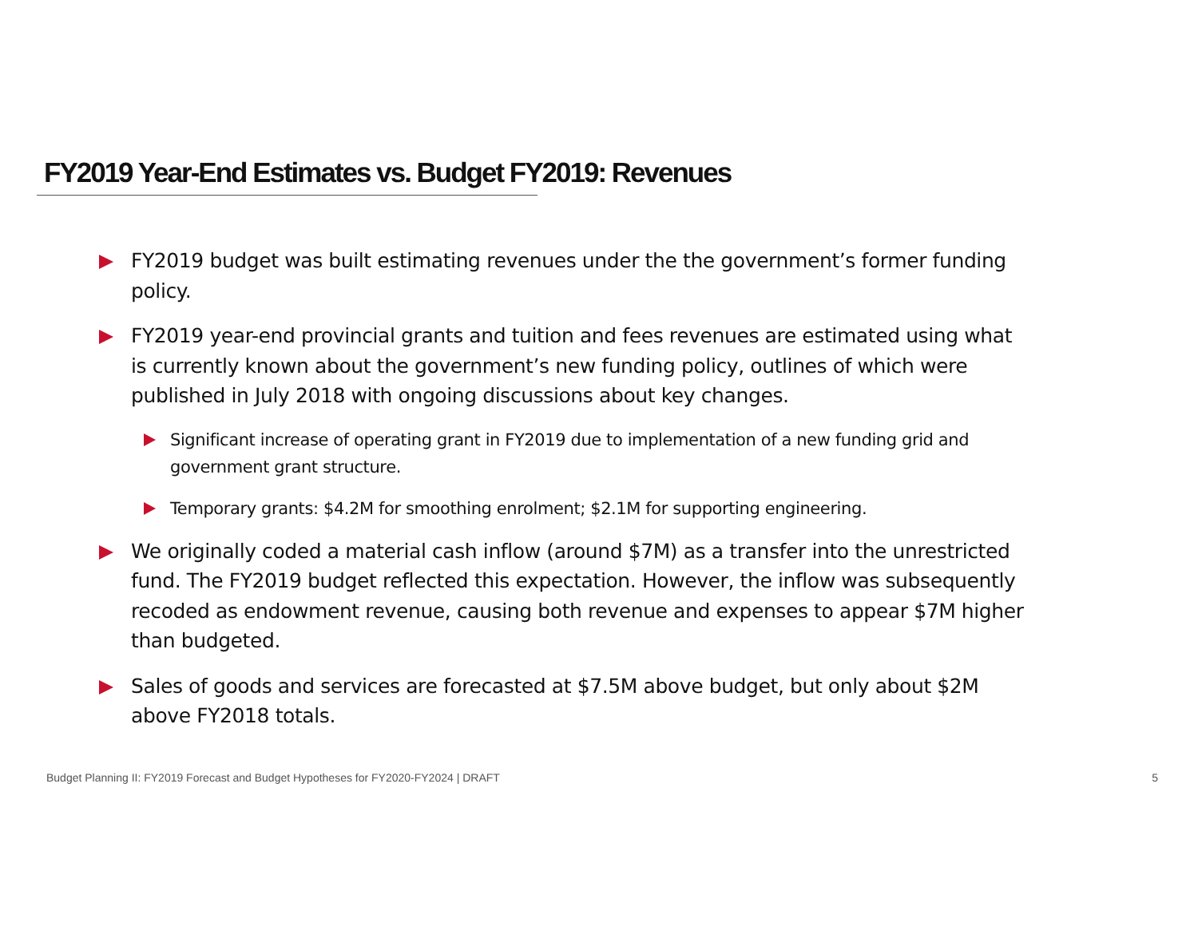FY2019 Year-End Estimates vs. Budget FY2019: Revenues
FY2019 budget was built estimating revenues under the the government’s former funding policy.
FY2019 year-end provincial grants and tuition and fees revenues are estimated using what is currently known about the government’s new funding policy, outlines of which were published in July 2018 with ongoing discussions about key changes.
Significant increase of operating grant in FY2019 due to implementation of a new funding grid and government grant structure.
Temporary grants: $4.2M for smoothing enrolment; $2.1M for supporting engineering.
We originally coded a material cash inflow (around $7M) as a transfer into the unrestricted fund. The FY2019 budget reflected this expectation. However, the inflow was subsequently recoded as endowment revenue, causing both revenue and expenses to appear $7M higher than budgeted.
Sales of goods and services are forecasted at $7.5M above budget, but only about $2M above FY2018 totals.
Budget Planning II: FY2019 Forecast and Budget Hypotheses for FY2020-FY2024 | DRAFT 5